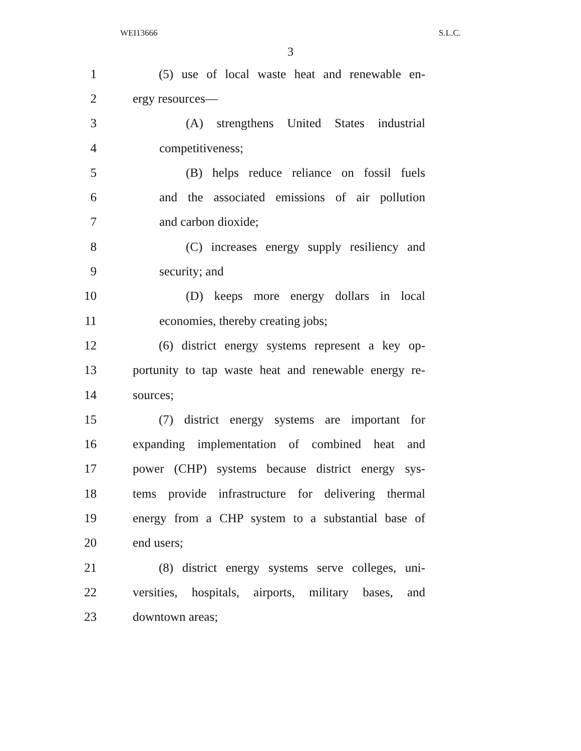WEI13666 S.L.C.
3
1 (5) use of local waste heat and renewable en-
2 ergy resources—
3 (A) strengthens United States industrial
4 competitiveness;
5 (B) helps reduce reliance on fossil fuels
6 and the associated emissions of air pollution
7 and carbon dioxide;
8 (C) increases energy supply resiliency and
9 security; and
10 (D) keeps more energy dollars in local
11 economies, thereby creating jobs;
12 (6) district energy systems represent a key op-
13 portunity to tap waste heat and renewable energy re-
14 sources;
15 (7) district energy systems are important for
16 expanding implementation of combined heat and
17 power (CHP) systems because district energy sys-
18 tems provide infrastructure for delivering thermal
19 energy from a CHP system to a substantial base of
20 end users;
21 (8) district energy systems serve colleges, uni-
22 versities, hospitals, airports, military bases, and
23 downtown areas;